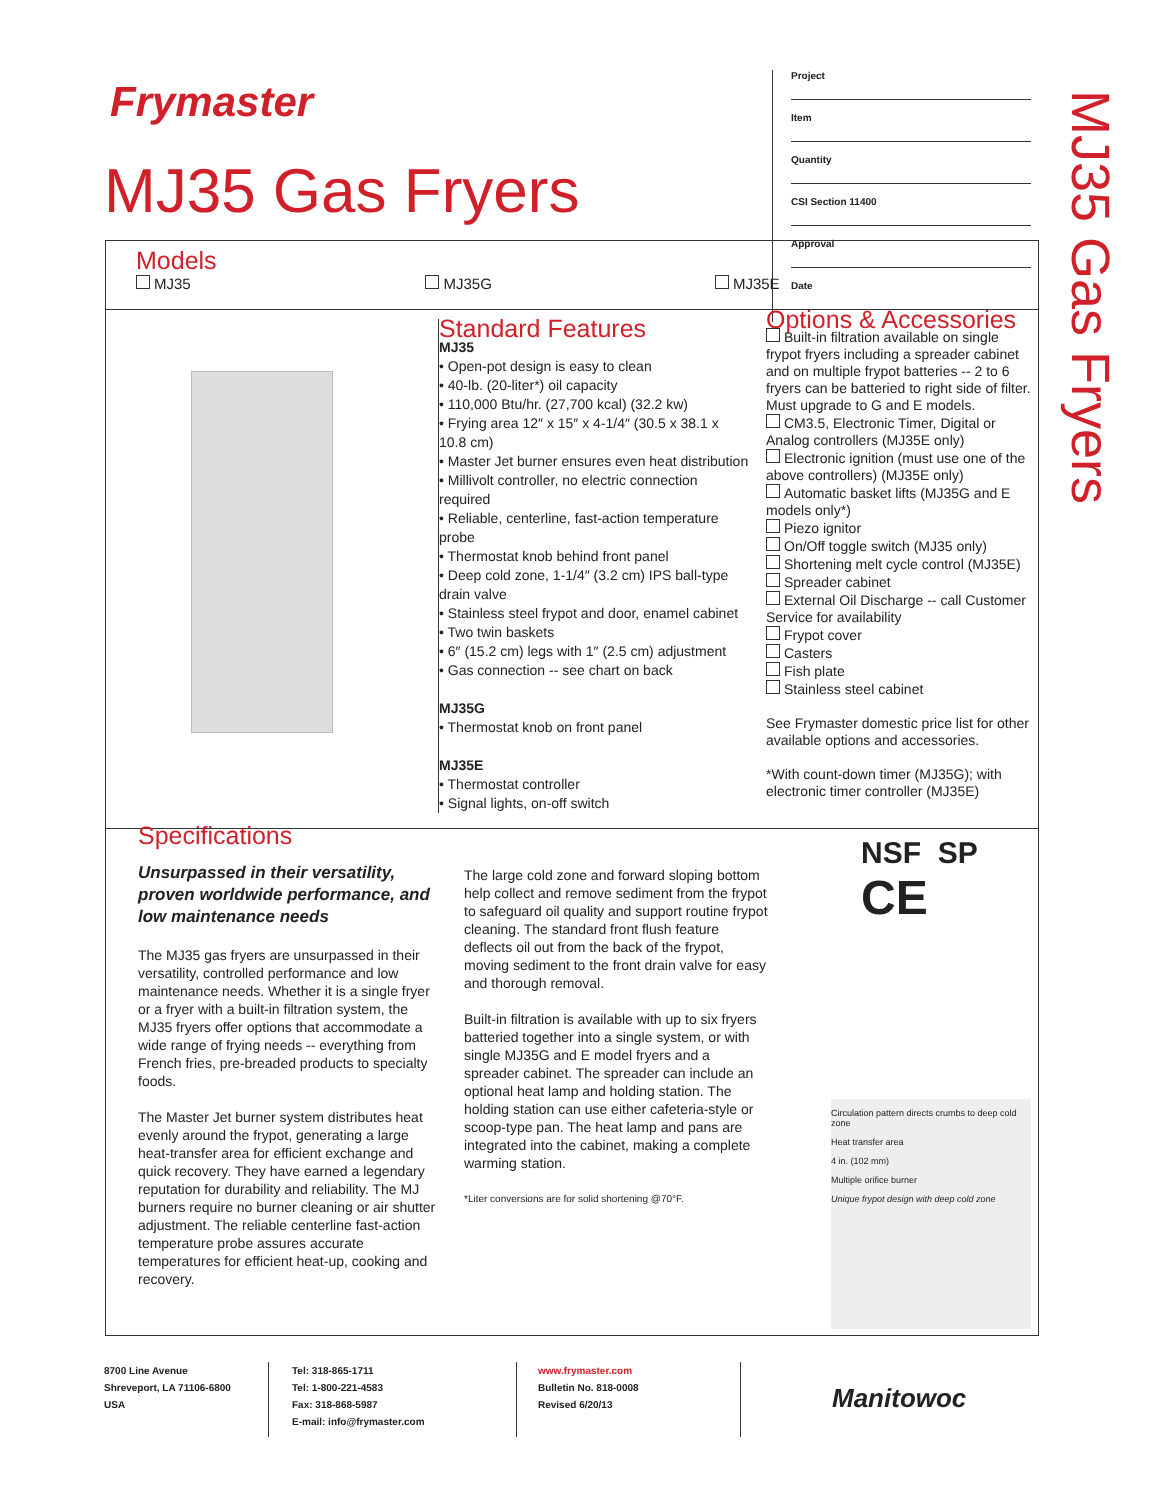Frymaster
MJ35 Gas Fryers
Project
Item
Quantity
CSI Section 11400
Approval
Date
MJ35 Gas Fryers
Models
MJ35 MJ35G MJ35E
Standard Features
MJ35
• Open-pot design is easy to clean
• 40-lb. (20-liter*) oil capacity
• 110,000 Btu/hr. (27,700 kcal) (32.2 kw)
• Frying area 12″ x 15″ x 4-1/4″ (30.5 x 38.1 x 10.8 cm)
• Master Jet burner ensures even heat distribution
• Millivolt controller, no electric connection required
• Reliable, centerline, fast-action temperature probe
• Thermostat knob behind front panel
• Deep cold zone, 1-1/4″ (3.2 cm) IPS ball-type drain valve
• Stainless steel frypot and door, enamel cabinet
• Two twin baskets
• 6″ (15.2 cm) legs with 1″ (2.5 cm) adjustment
• Gas connection -- see chart on back
MJ35G
• Thermostat knob on front panel
MJ35E
• Thermostat controller
• Signal lights, on-off switch
Options & Accessories
Built-in filtration available on single frypot fryers including a spreader cabinet and on multiple frypot batteries -- 2 to 6 fryers can be batteried to right side of filter. Must upgrade to G and E models.
CM3.5, Electronic Timer, Digital or Analog controllers (MJ35E only)
Electronic ignition (must use one of the above controllers) (MJ35E only)
Automatic basket lifts (MJ35G and E models only*)
Piezo ignitor
On/Off toggle switch (MJ35 only)
Shortening melt cycle control (MJ35E)
Spreader cabinet
External Oil Discharge -- call Customer Service for availability
Frypot cover
Casters
Fish plate
Stainless steel cabinet
See Frymaster domestic price list for other available options and accessories.
*With count-down timer (MJ35G); with electronic timer controller (MJ35E)
Specifications
Unsurpassed in their versatility, proven worldwide performance, and low maintenance needs
The MJ35 gas fryers are unsurpassed in their versatility, controlled performance and low maintenance needs. Whether it is a single fryer or a fryer with a built-in filtration system, the MJ35 fryers offer options that accommodate a wide range of frying needs -- everything from French fries, pre-breaded products to specialty foods.
The Master Jet burner system distributes heat evenly around the frypot, generating a large heat-transfer area for efficient exchange and quick recovery. They have earned a legendary reputation for durability and reliability. The MJ burners require no burner cleaning or air shutter adjustment. The reliable centerline fast-action temperature probe assures accurate temperatures for efficient heat-up, cooking and recovery.
The large cold zone and forward sloping bottom help collect and remove sediment from the frypot to safeguard oil quality and support routine frypot cleaning. The standard front flush feature deflects oil out from the back of the frypot, moving sediment to the front drain valve for easy and thorough removal.
Built-in filtration is available with up to six fryers batteried together into a single system, or with single MJ35G and E model fryers and a spreader cabinet. The spreader can include an optional heat lamp and holding station. The holding station can use either cafeteria-style or scoop-type pan. The heat lamp and pans are integrated into the cabinet, making a complete warming station.
*Liter conversions are for solid shortening @70°F.
NSF SP
CE
Circulation pattern directs crumbs to deep cold zone
Heat transfer area
4 in. (102 mm)
Multiple orifice burner
Unique frypot design with deep cold zone
8700 Line Avenue
Shreveport, LA 71106-6800
USA
Tel: 318-865-1711
Tel: 1-800-221-4583
Fax: 318-868-5987
E-mail: info@frymaster.com
www.frymaster.com
Bulletin No. 818-0008
Revised 6/20/13
Manitowoc